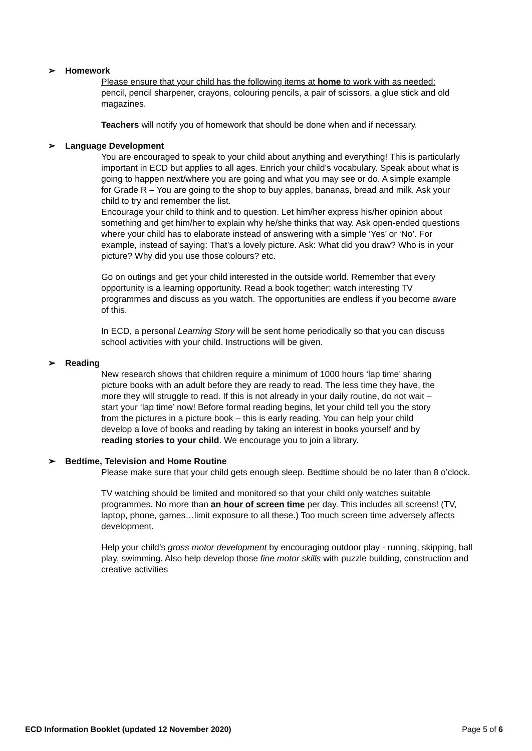➢ Homework
Please ensure that your child has the following items at home to work with as needed:
pencil, pencil sharpener, crayons, colouring pencils, a pair of scissors, a glue stick and old magazines.
Teachers will notify you of homework that should be done when and if necessary.
➢ Language Development
You are encouraged to speak to your child about anything and everything! This is particularly important in ECD but applies to all ages. Enrich your child’s vocabulary. Speak about what is going to happen next/where you are going and what you may see or do. A simple example for Grade R – You are going to the shop to buy apples, bananas, bread and milk. Ask your child to try and remember the list.
Encourage your child to think and to question. Let him/her express his/her opinion about something and get him/her to explain why he/she thinks that way. Ask open-ended questions where your child has to elaborate instead of answering with a simple ‘Yes’ or ‘No’. For example, instead of saying: That’s a lovely picture. Ask: What did you draw? Who is in your picture? Why did you use those colours? etc.
Go on outings and get your child interested in the outside world. Remember that every opportunity is a learning opportunity. Read a book together; watch interesting TV programmes and discuss as you watch. The opportunities are endless if you become aware of this.
In ECD, a personal Learning Story will be sent home periodically so that you can discuss school activities with your child. Instructions will be given.
➢ Reading
New research shows that children require a minimum of 1000 hours ‘lap time’ sharing picture books with an adult before they are ready to read. The less time they have, the more they will struggle to read. If this is not already in your daily routine, do not wait – start your ‘lap time’ now! Before formal reading begins, let your child tell you the story from the pictures in a picture book – this is early reading. You can help your child develop a love of books and reading by taking an interest in books yourself and by reading stories to your child. We encourage you to join a library.
➢ Bedtime, Television and Home Routine
Please make sure that your child gets enough sleep. Bedtime should be no later than 8 o’clock.
TV watching should be limited and monitored so that your child only watches suitable programmes. No more than an hour of screen time per day. This includes all screens! (TV, laptop, phone, games…limit exposure to all these.) Too much screen time adversely affects development.
Help your child’s gross motor development by encouraging outdoor play - running, skipping, ball play, swimming. Also help develop those fine motor skills with puzzle building, construction and creative activities
ECD Information Booklet (updated 12 November 2020) Page 5 of 6